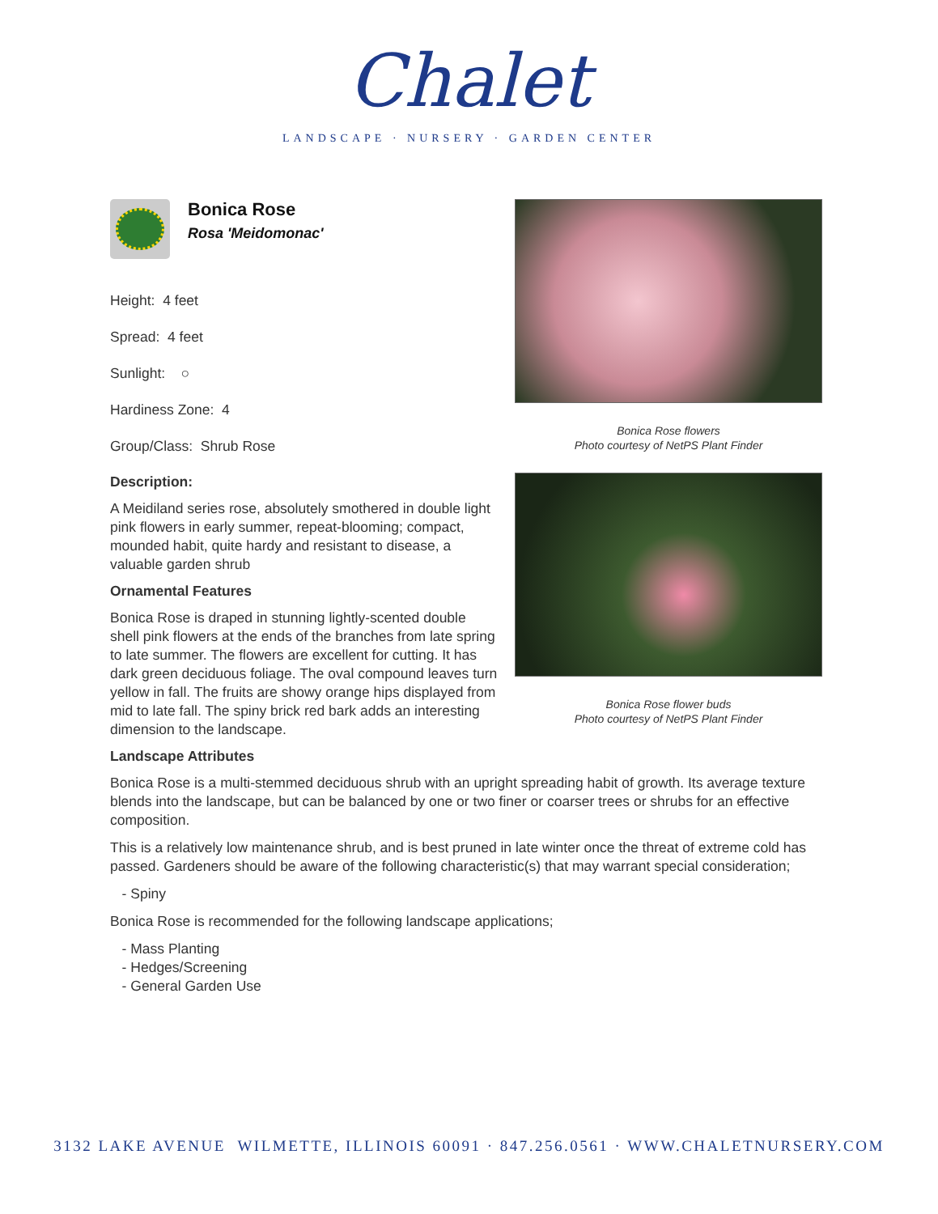Chalet
LANDSCAPE · NURSERY · GARDEN CENTER
Bonica Rose flowers
Photo courtesy of NetPS Plant Finder
Bonica Rose flower buds
Photo courtesy of NetPS Plant Finder
Bonica Rose
Rosa 'Meidomonac'
Height: 4 feet
Spread: 4 feet
Sunlight: ○
Hardiness Zone: 4
Group/Class: Shrub Rose
Description:
A Meidiland series rose, absolutely smothered in double light pink flowers in early summer, repeat-blooming; compact, mounded habit, quite hardy and resistant to disease, a valuable garden shrub
Ornamental Features
Bonica Rose is draped in stunning lightly-scented double shell pink flowers at the ends of the branches from late spring to late summer. The flowers are excellent for cutting. It has dark green deciduous foliage. The oval compound leaves turn yellow in fall. The fruits are showy orange hips displayed from mid to late fall. The spiny brick red bark adds an interesting dimension to the landscape.
Landscape Attributes
Bonica Rose is a multi-stemmed deciduous shrub with an upright spreading habit of growth. Its average texture blends into the landscape, but can be balanced by one or two finer or coarser trees or shrubs for an effective composition.
This is a relatively low maintenance shrub, and is best pruned in late winter once the threat of extreme cold has passed. Gardeners should be aware of the following characteristic(s) that may warrant special consideration;
- Spiny
Bonica Rose is recommended for the following landscape applications;
- Mass Planting
- Hedges/Screening
- General Garden Use
3132 LAKE AVENUE WILMETTE, ILLINOIS 60091 · 847.256.0561 · WWW.CHALETNURSERY.COM